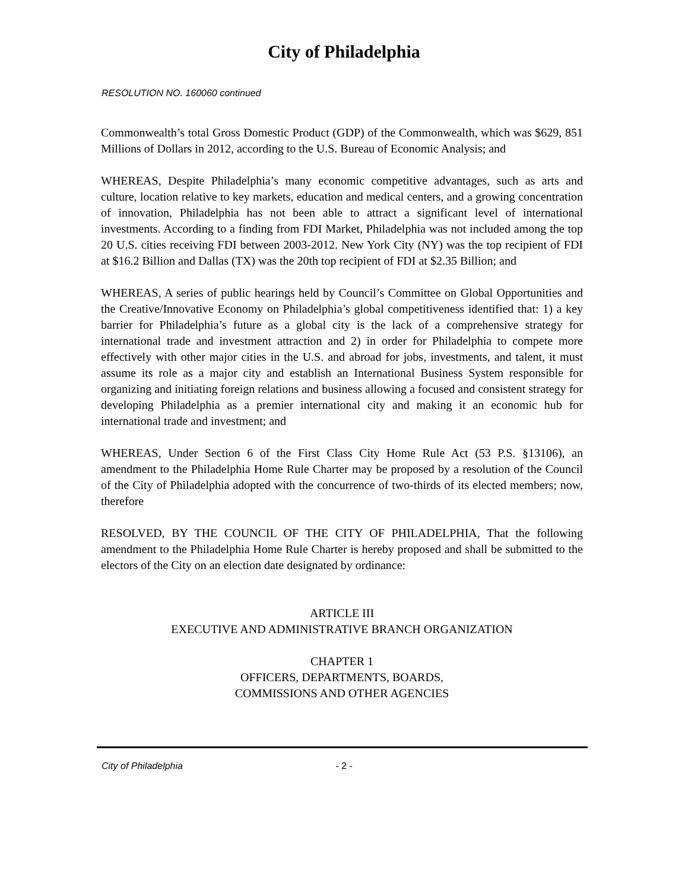City of Philadelphia
RESOLUTION NO. 160060 continued
Commonwealth’s total Gross Domestic Product (GDP) of the Commonwealth, which was $629, 851 Millions of Dollars in 2012, according to the U.S. Bureau of Economic Analysis; and
WHEREAS, Despite Philadelphia’s many economic competitive advantages, such as arts and culture, location relative to key markets, education and medical centers, and a growing concentration of innovation, Philadelphia has not been able to attract a significant level of international investments. According to a finding from FDI Market, Philadelphia was not included among the top 20 U.S. cities receiving FDI between 2003-2012. New York City (NY) was the top recipient of FDI at $16.2 Billion and Dallas (TX) was the 20th top recipient of FDI at $2.35 Billion; and
WHEREAS, A series of public hearings held by Council’s Committee on Global Opportunities and the Creative/Innovative Economy on Philadelphia’s global competitiveness identified that: 1) a key barrier for Philadelphia’s future as a global city is the lack of a comprehensive strategy for international trade and investment attraction and 2) in order for Philadelphia to compete more effectively with other major cities in the U.S. and abroad for jobs, investments, and talent, it must assume its role as a major city and establish an International Business System responsible for organizing and initiating foreign relations and business allowing a focused and consistent strategy for developing Philadelphia as a premier international city and making it an economic hub for international trade and investment; and
WHEREAS, Under Section 6 of the First Class City Home Rule Act (53 P.S. §13106), an amendment to the Philadelphia Home Rule Charter may be proposed by a resolution of the Council of the City of Philadelphia adopted with the concurrence of two-thirds of its elected members; now, therefore
RESOLVED, BY THE COUNCIL OF THE CITY OF PHILADELPHIA, That the following amendment to the Philadelphia Home Rule Charter is hereby proposed and shall be submitted to the electors of the City on an election date designated by ordinance:
ARTICLE III
EXECUTIVE AND ADMINISTRATIVE BRANCH ORGANIZATION
CHAPTER 1
OFFICERS, DEPARTMENTS, BOARDS,
COMMISSIONS AND OTHER AGENCIES
City of Philadelphia - 2 -